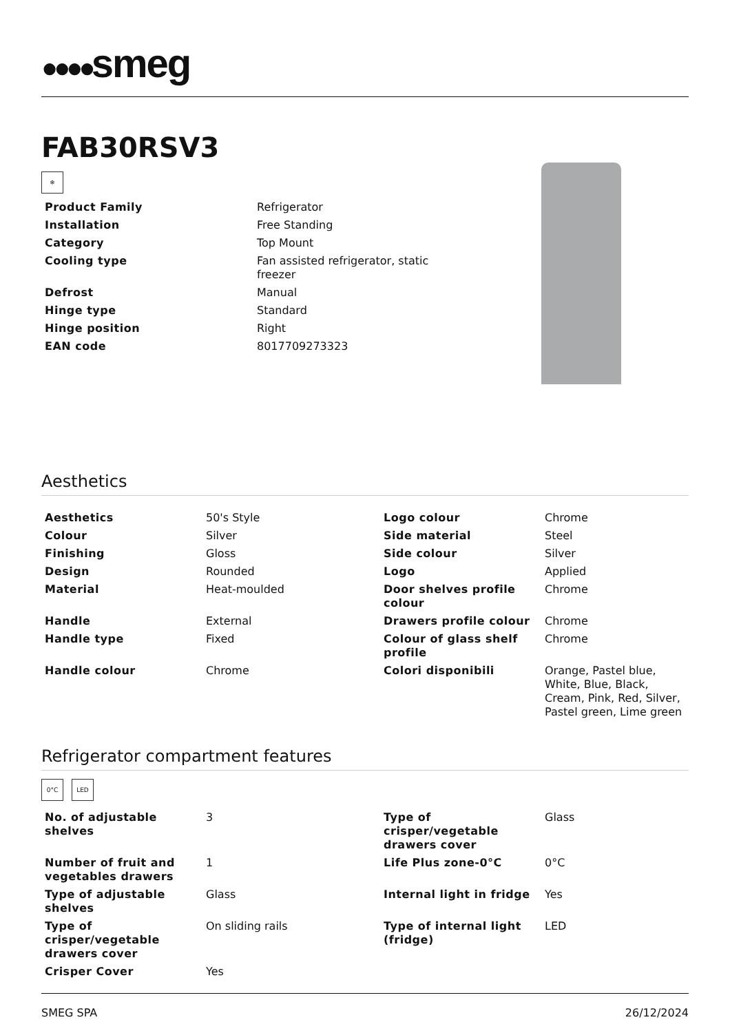●●●●smeg
FAB30RSV3
❄
| Product Family | Refrigerator |
| Installation | Free Standing |
| Category | Top Mount |
| Cooling type | Fan assisted refrigerator, static freezer |
| Defrost | Manual |
| Hinge type | Standard |
| Hinge position | Right |
| EAN code | 8017709273323 |
Aesthetics
| Aesthetics | 50's Style | Logo colour | Chrome |
| Colour | Silver | Side material | Steel |
| Finishing | Gloss | Side colour | Silver |
| Design | Rounded | Logo | Applied |
| Material | Heat-moulded | Door shelves profile colour | Chrome |
| Handle | External | Drawers profile colour | Chrome |
| Handle type | Fixed | Colour of glass shelf profile | Chrome |
| Handle colour | Chrome | Colori disponibili | Orange, Pastel blue, White, Blue, Black, Cream, Pink, Red, Silver, Pastel green, Lime green |
Refrigerator compartment features
0°C LED
| No. of adjustable shelves | 3 | Type of crisper/vegetable drawers cover | Glass |
| Number of fruit and vegetables drawers | 1 | Life Plus zone-0°C | 0°C |
| Type of adjustable shelves | Glass | Internal light in fridge | Yes |
| Type of crisper/vegetable drawers cover | On sliding rails | Type of internal light (fridge) | LED |
| Crisper Cover | Yes | | |
SMEG SPA 26/12/2024